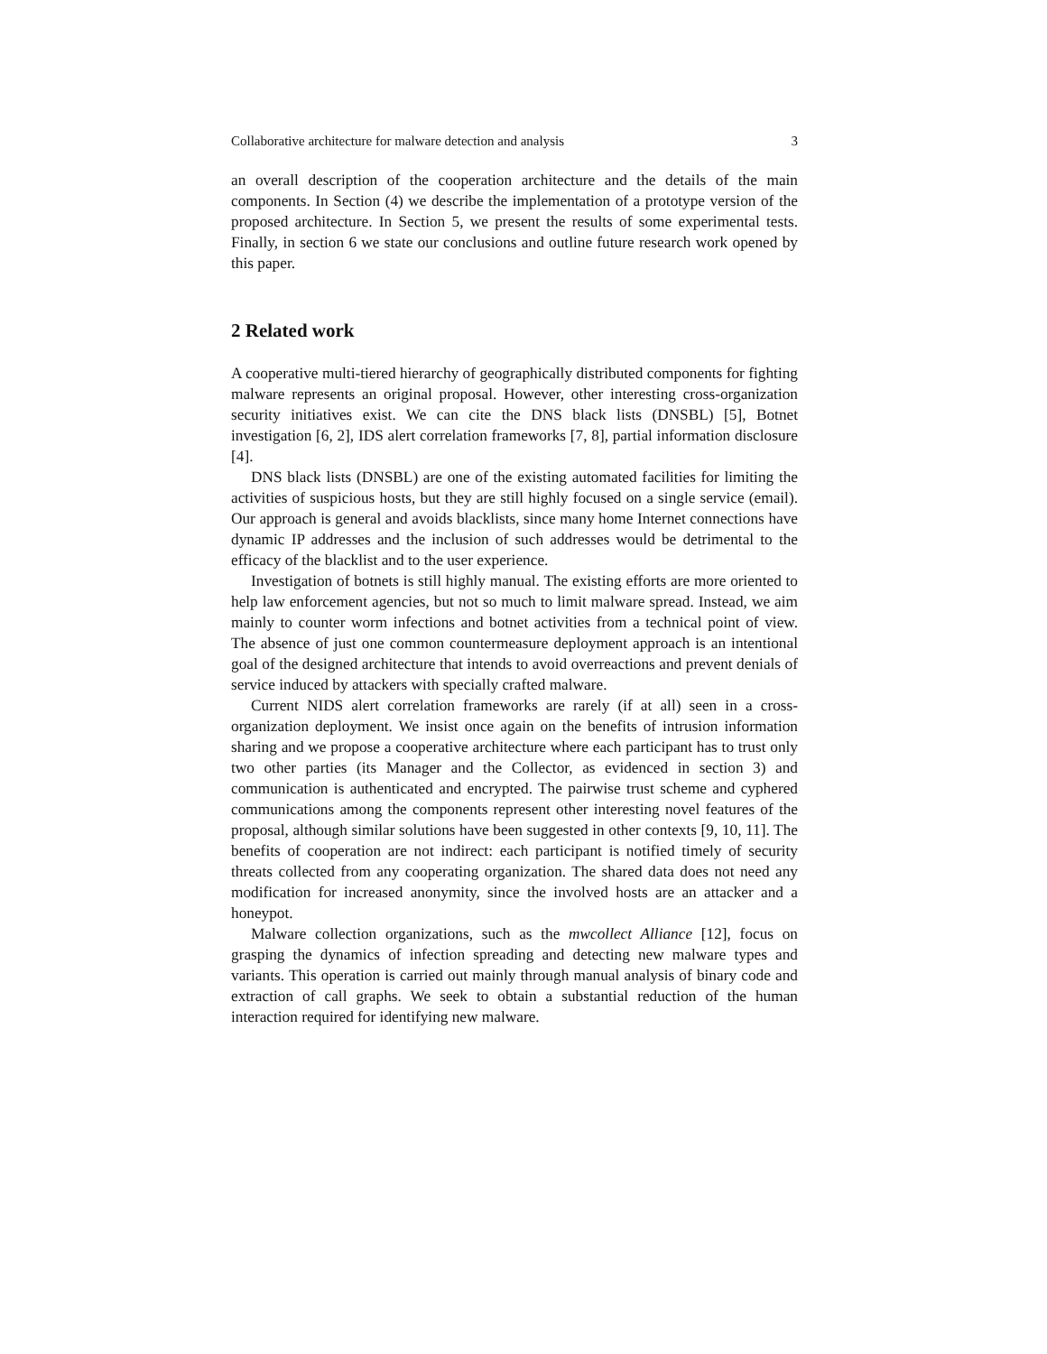Collaborative architecture for malware detection and analysis 3
an overall description of the cooperation architecture and the details of the main components. In Section (4) we describe the implementation of a prototype version of the proposed architecture. In Section 5, we present the results of some experimental tests. Finally, in section 6 we state our conclusions and outline future research work opened by this paper.
2 Related work
A cooperative multi-tiered hierarchy of geographically distributed components for fighting malware represents an original proposal. However, other interesting cross-organization security initiatives exist. We can cite the DNS black lists (DNSBL) [5], Botnet investigation [6, 2], IDS alert correlation frameworks [7, 8], partial information disclosure [4].
DNS black lists (DNSBL) are one of the existing automated facilities for limiting the activities of suspicious hosts, but they are still highly focused on a single service (email). Our approach is general and avoids blacklists, since many home Internet connections have dynamic IP addresses and the inclusion of such addresses would be detrimental to the efficacy of the blacklist and to the user experience.
Investigation of botnets is still highly manual. The existing efforts are more oriented to help law enforcement agencies, but not so much to limit malware spread. Instead, we aim mainly to counter worm infections and botnet activities from a technical point of view. The absence of just one common countermeasure deployment approach is an intentional goal of the designed architecture that intends to avoid overreactions and prevent denials of service induced by attackers with specially crafted malware.
Current NIDS alert correlation frameworks are rarely (if at all) seen in a cross-organization deployment. We insist once again on the benefits of intrusion information sharing and we propose a cooperative architecture where each participant has to trust only two other parties (its Manager and the Collector, as evidenced in section 3) and communication is authenticated and encrypted. The pairwise trust scheme and cyphered communications among the components represent other interesting novel features of the proposal, although similar solutions have been suggested in other contexts [9, 10, 11]. The benefits of cooperation are not indirect: each participant is notified timely of security threats collected from any cooperating organization. The shared data does not need any modification for increased anonymity, since the involved hosts are an attacker and a honeypot.
Malware collection organizations, such as the mwcollect Alliance [12], focus on grasping the dynamics of infection spreading and detecting new malware types and variants. This operation is carried out mainly through manual analysis of binary code and extraction of call graphs. We seek to obtain a substantial reduction of the human interaction required for identifying new malware.